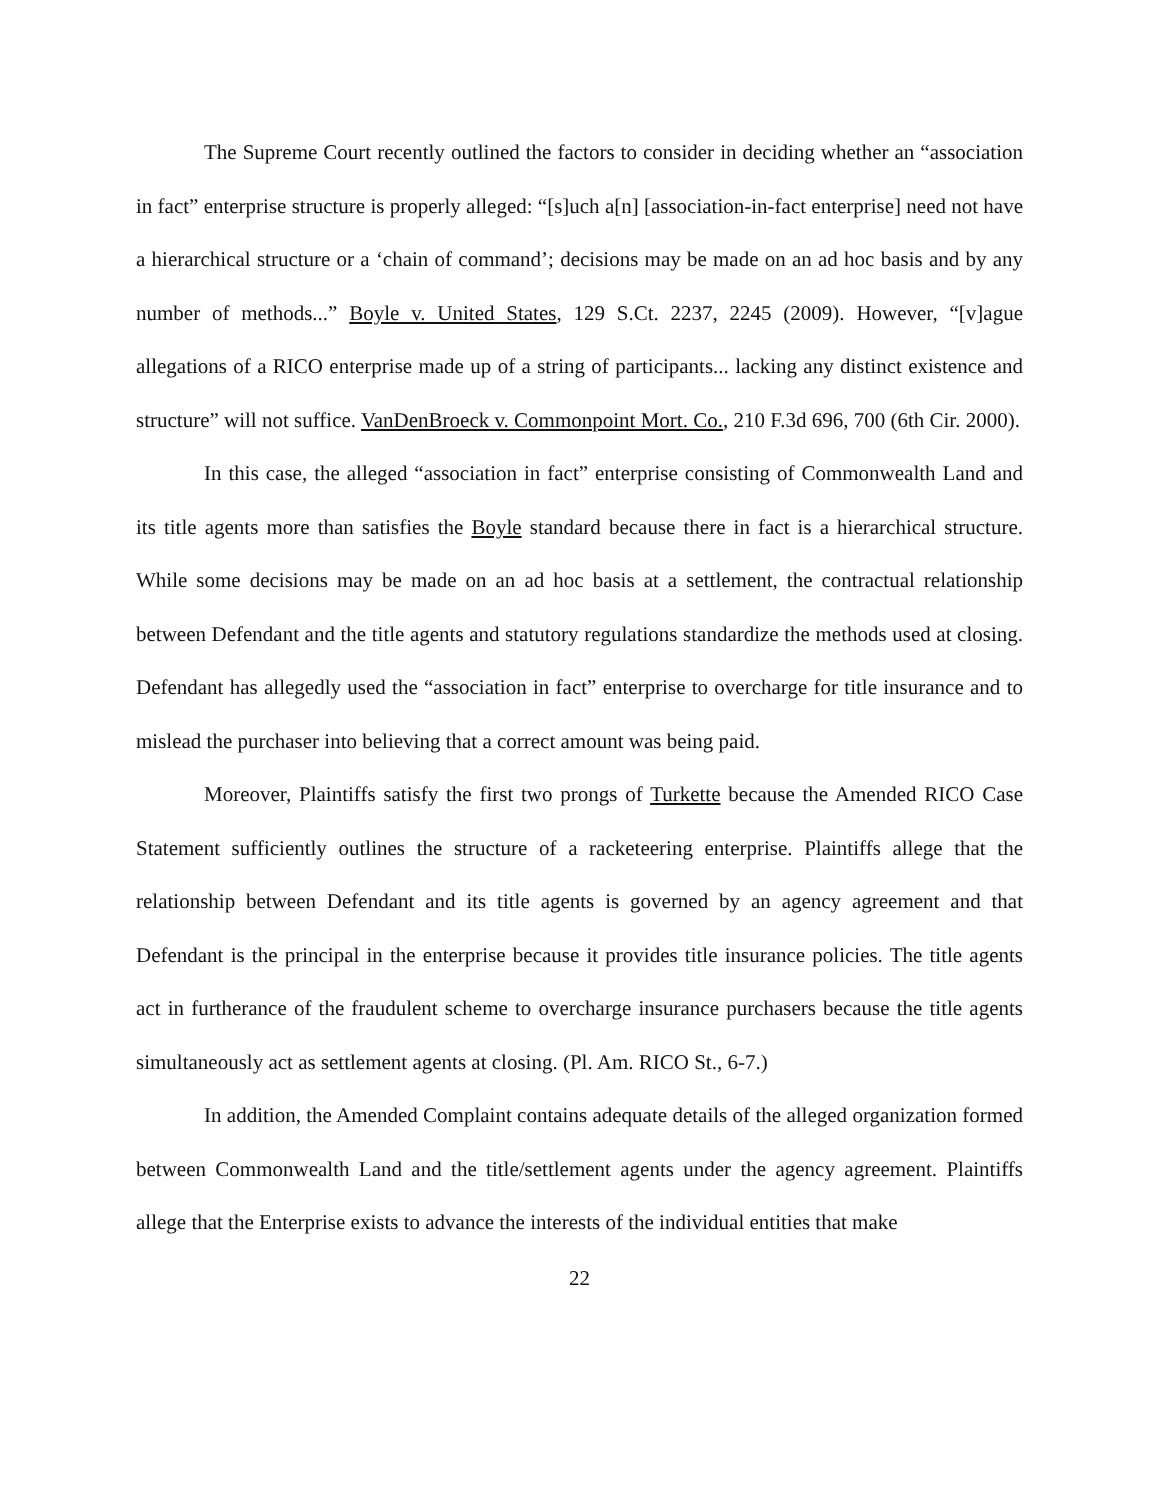The Supreme Court recently outlined the factors to consider in deciding whether an “association in fact” enterprise structure is properly alleged: “[s]uch a[n] [association-in-fact enterprise] need not have a hierarchical structure or a ‘chain of command’; decisions may be made on an ad hoc basis and by any number of methods...” Boyle v. United States, 129 S.Ct. 2237, 2245 (2009). However, “[v]ague allegations of a RICO enterprise made up of a string of participants... lacking any distinct existence and structure” will not suffice. VanDenBroeck v. Commonpoint Mort. Co., 210 F.3d 696, 700 (6th Cir. 2000).
In this case, the alleged “association in fact” enterprise consisting of Commonwealth Land and its title agents more than satisfies the Boyle standard because there in fact is a hierarchical structure. While some decisions may be made on an ad hoc basis at a settlement, the contractual relationship between Defendant and the title agents and statutory regulations standardize the methods used at closing. Defendant has allegedly used the “association in fact” enterprise to overcharge for title insurance and to mislead the purchaser into believing that a correct amount was being paid.
Moreover, Plaintiffs satisfy the first two prongs of Turkette because the Amended RICO Case Statement sufficiently outlines the structure of a racketeering enterprise. Plaintiffs allege that the relationship between Defendant and its title agents is governed by an agency agreement and that Defendant is the principal in the enterprise because it provides title insurance policies. The title agents act in furtherance of the fraudulent scheme to overcharge insurance purchasers because the title agents simultaneously act as settlement agents at closing. (Pl. Am. RICO St., 6-7.)
In addition, the Amended Complaint contains adequate details of the alleged organization formed between Commonwealth Land and the title/settlement agents under the agency agreement. Plaintiffs allege that the Enterprise exists to advance the interests of the individual entities that make
22